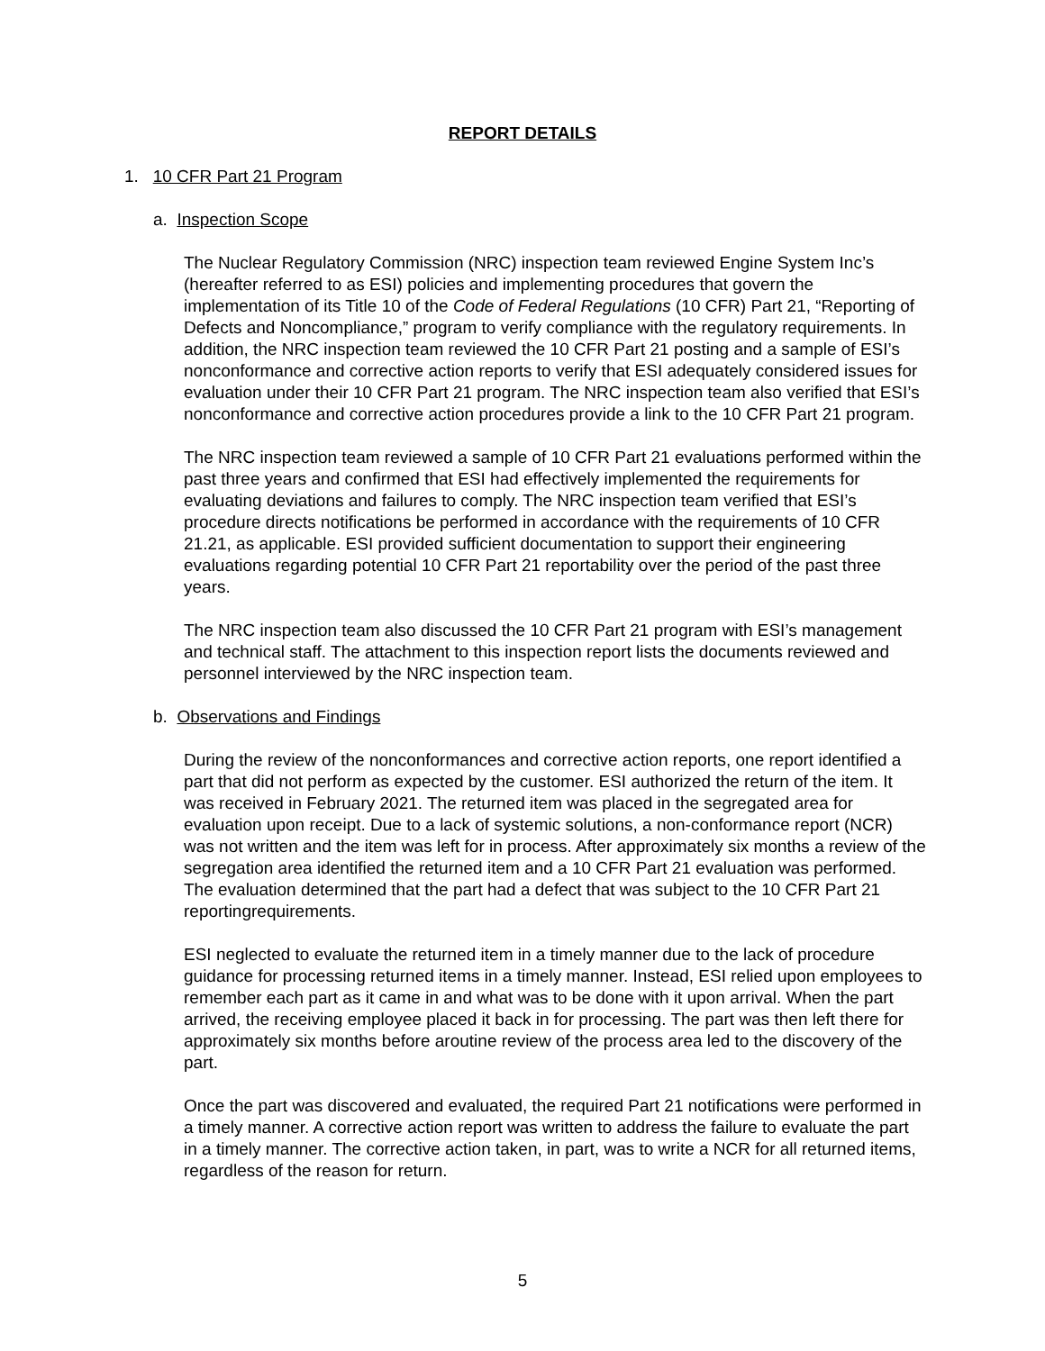REPORT DETAILS
1. 10 CFR Part 21 Program
a. Inspection Scope
The Nuclear Regulatory Commission (NRC) inspection team reviewed Engine System Inc’s (hereafter referred to as ESI) policies and implementing procedures that govern the implementation of its Title 10 of the Code of Federal Regulations (10 CFR) Part 21, “Reporting of Defects and Noncompliance,” program to verify compliance with the regulatory requirements. In addition, the NRC inspection team reviewed the 10 CFR Part 21 posting and a sample of ESI’s nonconformance and corrective action reports to verify that ESI adequately considered issues for evaluation under their 10 CFR Part 21 program. The NRC inspection team also verified that ESI’s nonconformance and corrective action procedures provide a link to the 10 CFR Part 21 program.
The NRC inspection team reviewed a sample of 10 CFR Part 21 evaluations performed within the past three years and confirmed that ESI had effectively implemented the requirements for evaluating deviations and failures to comply. The NRC inspection team verified that ESI’s procedure directs notifications be performed in accordance with the requirements of 10 CFR 21.21, as applicable. ESI provided sufficient documentation to support their engineering evaluations regarding potential 10 CFR Part 21 reportability over the period of the past three years.
The NRC inspection team also discussed the 10 CFR Part 21 program with ESI’s management and technical staff. The attachment to this inspection report lists the documents reviewed and personnel interviewed by the NRC inspection team.
b. Observations and Findings
During the review of the nonconformances and corrective action reports, one report identified a part that did not perform as expected by the customer. ESI authorized the return of the item. It was received in February 2021. The returned item was placed in the segregated area for evaluation upon receipt. Due to a lack of systemic solutions, a non-conformance report (NCR) was not written and the item was left for in process. After approximately six months a review of the segregation area identified the returned item and a 10 CFR Part 21 evaluation was performed. The evaluation determined that the part had a defect that was subject to the 10 CFR Part 21 reportingrequirements.
ESI neglected to evaluate the returned item in a timely manner due to the lack of procedure guidance for processing returned items in a timely manner. Instead, ESI relied upon employees to remember each part as it came in and what was to be done with it upon arrival. When the part arrived, the receiving employee placed it back in for processing. The part was then left there for approximately six months before aroutine review of the process area led to the discovery of the part.
Once the part was discovered and evaluated, the required Part 21 notifications were performed in a timely manner. A corrective action report was written to address the failure to evaluate the part in a timely manner. The corrective action taken, in part, was to write a NCR for all returned items, regardless of the reason for return.
5